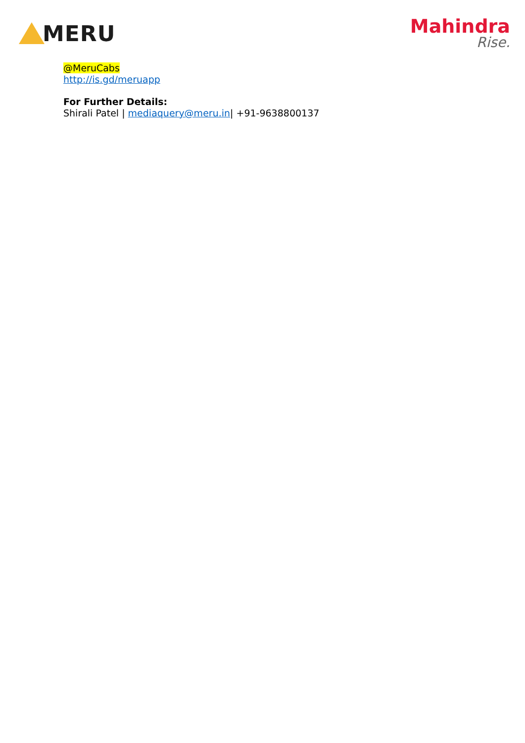MERU
Mahindra
Rise.
@MeruCabs
http://is.gd/meruapp
For Further Details:
Shirali Patel | mediaquery@meru.in| +91-9638800137